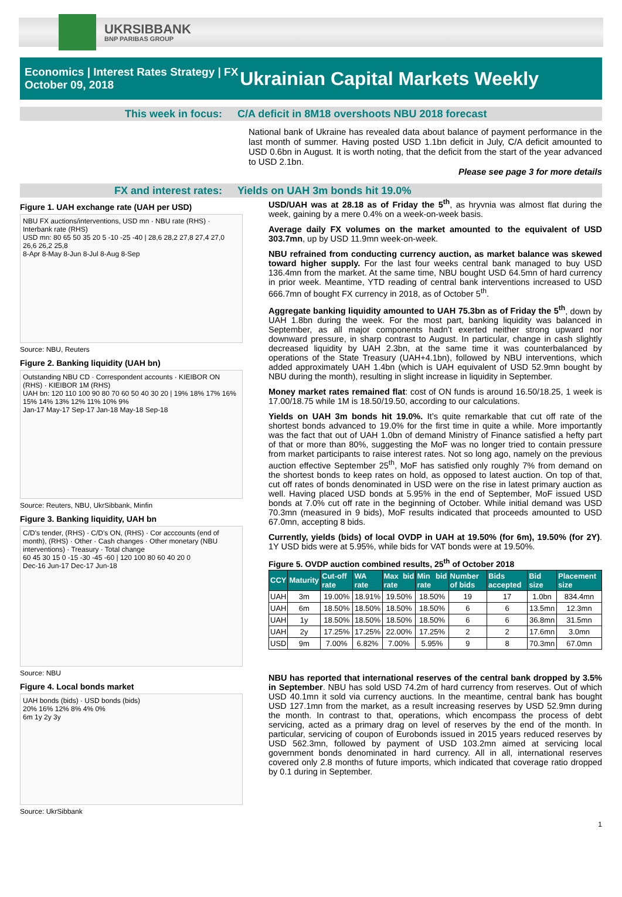UKRSIBBANK
BNP PARIBAS GROUP
Economics | Interest Rates Strategy | FX
October 09, 2018
Ukrainian Capital Markets Weekly
This week in focus: C/A deficit in 8M18 overshoots NBU 2018 forecast
National bank of Ukraine has revealed data about balance of payment performance in the last month of summer. Having posted USD 1.1bn deficit in July, C/A deficit amounted to USD 0.6bn in August. It is worth noting, that the deficit from the start of the year advanced to USD 2.1bn.
Please see page 3 for more details
FX and interest rates: Yields on UAH 3m bonds hit 19.0%
Figure 1. UAH exchange rate (UAH per USD)
NBU FX auctions/interventions, USD mn · NBU rate (RHS) · Interbank rate (RHS)
USD mn: 80 65 50 35 20 5 -10 -25 -40 | 28,6 28,2 27,8 27,4 27,0 26,6 26,2 25,8
8-Apr 8-May 8-Jun 8-Jul 8-Aug 8-Sep
Source: NBU, Reuters
Figure 2. Banking liquidity (UAH bn)
Outstanding NBU CD · Correspondent accounts · KIEIBOR ON (RHS) · KIEIBOR 1M (RHS)
UAH bn: 120 110 100 90 80 70 60 50 40 30 20 | 19% 18% 17% 16% 15% 14% 13% 12% 11% 10% 9%
Jan-17 May-17 Sep-17 Jan-18 May-18 Sep-18
Source: Reuters, NBU, UkrSibbank, Minfin
Figure 3. Banking liquidity, UAH bn
C/D's tender, (RHS) · C/D's ON, (RHS) · Cor acccounts (end of month), (RHS) · Other · Cash changes · Other monetary (NBU interventions) · Treasury · Total change
60 45 30 15 0 -15 -30 -45 -60 | 120 100 80 60 40 20 0
Dec-16 Jun-17 Dec-17 Jun-18
Source: NBU
Figure 4. Local bonds market
UAH bonds (bids) · USD bonds (bids)
20% 16% 12% 8% 4% 0%
6m 1y 2y 3y
Source: UkrSibbank
USD/UAH was at 28.18 as of Friday the 5<sup>th</sup>, as hryvnia was almost flat during the week, gaining by a mere 0.4% on a week-on-week basis.
Average daily FX volumes on the market amounted to the equivalent of USD 303.7mn, up by USD 11.9mn week-on-week.
NBU refrained from conducting currency auction, as market balance was skewed toward higher supply. For the last four weeks central bank managed to buy USD 136.4mn from the market. At the same time, NBU bought USD 64.5mn of hard currency in prior week. Meantime, YTD reading of central bank interventions increased to USD 666.7mn of bought FX currency in 2018, as of October 5<sup>th</sup>.
Aggregate banking liquidity amounted to UAH 75.3bn as of Friday the 5<sup>th</sup>, down by UAH 1.8bn during the week. For the most part, banking liquidity was balanced in September, as all major components hadn’t exerted neither strong upward nor downward pressure, in sharp contrast to August. In particular, change in cash slightly decreased liquidity by UAH 2.3bn, at the same time it was counterbalanced by operations of the State Treasury (UAH+4.1bn), followed by NBU interventions, which added approximately UAH 1.4bn (which is UAH equivalent of USD 52.9mn bought by NBU during the month), resulting in slight increase in liquidity in September.
Money market rates remained flat: cost of ON funds is around 16.50/18.25, 1 week is 17.00/18.75 while 1M is 18.50/19.50, according to our calculations.
Yields on UAH 3m bonds hit 19.0%. It’s quite remarkable that cut off rate of the shortest bonds advanced to 19.0% for the first time in quite a while. More importantly was the fact that out of UAH 1.0bn of demand Ministry of Finance satisfied a hefty part of that or more than 80%, suggesting the MoF was no longer tried to contain pressure from market participants to raise interest rates. Not so long ago, namely on the previous auction effective September 25<sup>th</sup>, MoF has satisfied only roughly 7% from demand on the shortest bonds to keep rates on hold, as opposed to latest auction. On top of that, cut off rates of bonds denominated in USD were on the rise in latest primary auction as well. Having placed USD bonds at 5.95% in the end of September, MoF issued USD bonds at 7.0% cut off rate in the beginning of October. While initial demand was USD 70.3mn (measured in 9 bids), MoF results indicated that proceeds amounted to USD 67.0mn, accepting 8 bids.
Currently, yields (bids) of local OVDP in UAH at 19.50% (for 6m), 19.50% (for 2Y). 1Y USD bids were at 5.95%, while bids for VAT bonds were at 19.50%.
Figure 5. OVDP auction combined results, 25<sup>th</sup> of October 2018
| CCY | Maturity | Cut-off rate | WA rate | Max bid rate | Min bid rate | Number of bids | Bids accepted | Bid size | Placement size |
| --- | --- | --- | --- | --- | --- | --- | --- | --- | --- |
| UAH | 3m | 19.00% | 18.91% | 19.50% | 18.50% | 19 | 17 | 1.0bn | 834.4mn |
| UAH | 6m | 18.50% | 18.50% | 18.50% | 18.50% | 6 | 6 | 13.5mn | 12.3mn |
| UAH | 1y | 18.50% | 18.50% | 18.50% | 18.50% | 6 | 6 | 36.8mn | 31.5mn |
| UAH | 2y | 17.25% | 17.25% | 22.00% | 17.25% | 2 | 2 | 17.6mn | 3.0mn |
| USD | 9m | 7.00% | 6.82% | 7.00% | 5.95% | 9 | 8 | 70.3mn | 67.0mn |
NBU has reported that international reserves of the central bank dropped by 3.5% in September. NBU has sold USD 74.2m of hard currency from reserves. Out of which USD 40.1mn it sold via currency auctions. In the meantime, central bank has bought USD 127.1mn from the market, as a result increasing reserves by USD 52.9mn during the month. In contrast to that, operations, which encompass the process of debt servicing, acted as a primary drag on level of reserves by the end of the month. In particular, servicing of coupon of Eurobonds issued in 2015 years reduced reserves by USD 562.3mn, followed by payment of USD 103.2mn aimed at servicing local government bonds denominated in hard currency. All in all, international reserves covered only 2.8 months of future imports, which indicated that coverage ratio dropped by 0.1 during in September.
1